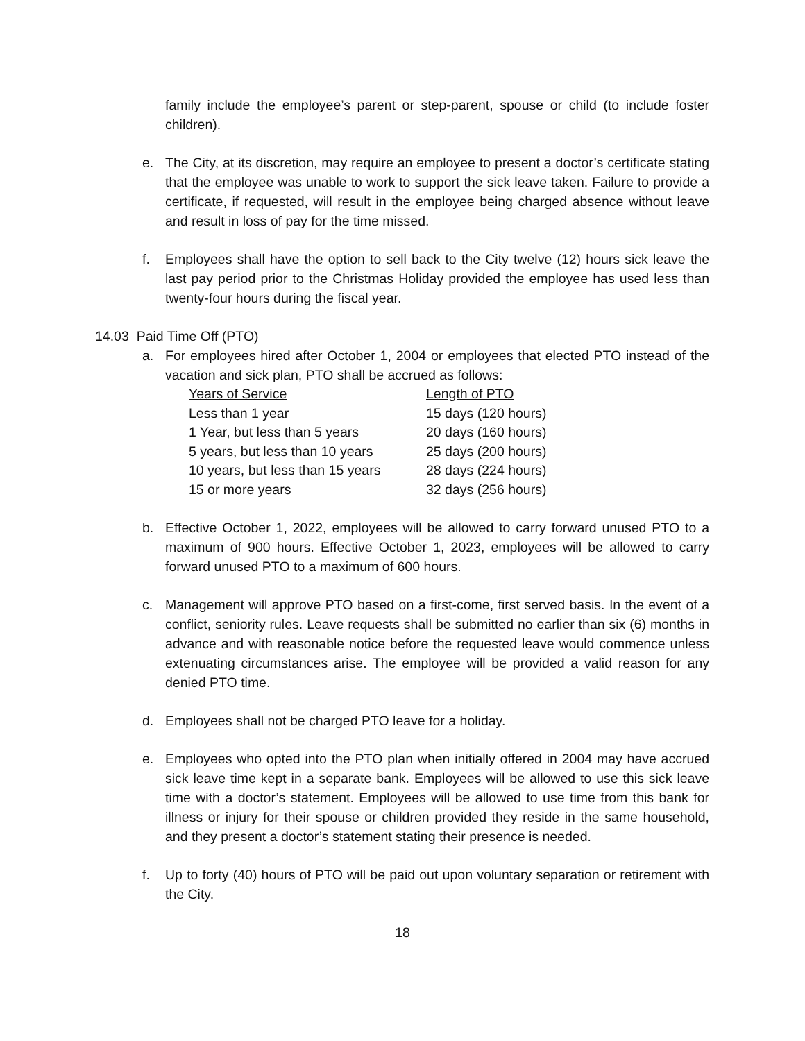family include the employee’s parent or step-parent, spouse or child (to include foster children).
e. The City, at its discretion, may require an employee to present a doctor’s certificate stating that the employee was unable to work to support the sick leave taken. Failure to provide a certificate, if requested, will result in the employee being charged absence without leave and result in loss of pay for the time missed.
f. Employees shall have the option to sell back to the City twelve (12) hours sick leave the last pay period prior to the Christmas Holiday provided the employee has used less than twenty-four hours during the fiscal year.
14.03 Paid Time Off (PTO)
a. For employees hired after October 1, 2004 or employees that elected PTO instead of the vacation and sick plan, PTO shall be accrued as follows:
| Years of Service | Length of PTO |
| --- | --- |
| Less than 1 year | 15 days (120 hours) |
| 1 Year, but less than 5 years | 20 days (160 hours) |
| 5 years, but less than 10 years | 25 days (200 hours) |
| 10 years, but less than 15 years | 28 days (224 hours) |
| 15 or more years | 32 days (256 hours) |
b. Effective October 1, 2022, employees will be allowed to carry forward unused PTO to a maximum of 900 hours. Effective October 1, 2023, employees will be allowed to carry forward unused PTO to a maximum of 600 hours.
c. Management will approve PTO based on a first-come, first served basis. In the event of a conflict, seniority rules. Leave requests shall be submitted no earlier than six (6) months in advance and with reasonable notice before the requested leave would commence unless extenuating circumstances arise. The employee will be provided a valid reason for any denied PTO time.
d. Employees shall not be charged PTO leave for a holiday.
e. Employees who opted into the PTO plan when initially offered in 2004 may have accrued sick leave time kept in a separate bank. Employees will be allowed to use this sick leave time with a doctor’s statement. Employees will be allowed to use time from this bank for illness or injury for their spouse or children provided they reside in the same household, and they present a doctor’s statement stating their presence is needed.
f. Up to forty (40) hours of PTO will be paid out upon voluntary separation or retirement with the City.
18